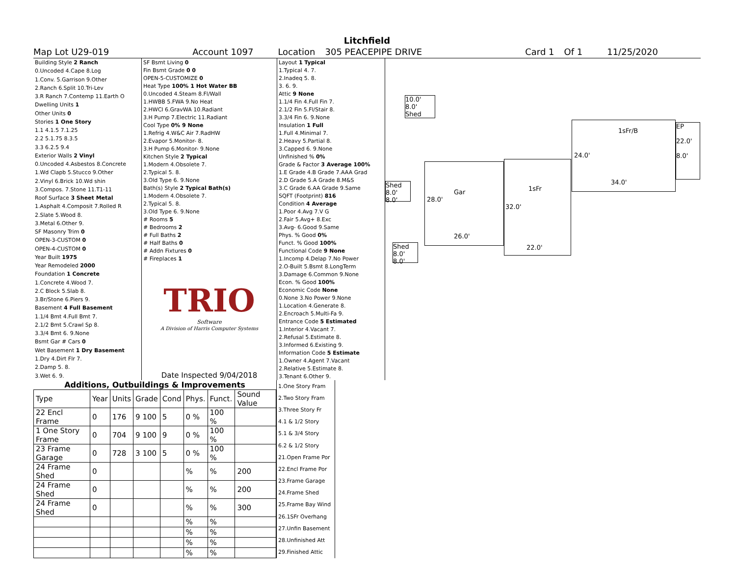Litchfield
Map Lot U29-019 Account 1097 Location 305 PEACEPIPE DRIVE Card 1 Of 1 11/25/2020
| Building Style 2 Ranch |
| 0.Uncoded 4.Cape 8.Log |
| 1.Conv. 5.Garrison 9.Other |
| 2.Ranch 6.Split 10.Tri-Lev |
| 3.R Ranch 7.Contemp 11.Earth O |
| Dwelling Units 1 |
| Other Units 0 |
| Stories 1 One Story |
| 1.1 4.1.5 7.1.25 |
| 2.2 5.1.75 8.3.5 |
| 3.3 6.2.5 9.4 |
| Exterior Walls 2 Vinyl |
| 0.Uncoded 4.Asbestos 8.Concrete |
| 1.Wd Clapb 5.Stucco 9.Other |
| 2.Vinyl 6.Brick 10.Wd shin |
| 3.Compos. 7.Stone 11.T1-11 |
| Roof Surface 3 Sheet Metal |
| 1.Asphalt 4.Composit 7.Rolled R |
| 2.Slate 5.Wood 8. |
| 3.Metal 6.Other 9. |
| SF Masonry Trim 0 |
| OPEN-3-CUSTOM 0 |
| OPEN-4-CUSTOM 0 |
| Year Built 1975 |
| Year Remodeled 2000 |
| Foundation 1 Concrete |
| 1.Concrete 4.Wood 7. |
| 2.C Block 5.Slab 8. |
| 3.Br/Stone 6.Piers 9. |
| Basement 4 Full Basement |
| 1.1/4 Bmt 4.Full Bmt 7. |
| 2.1/2 Bmt 5.Crawl Sp 8. |
| 3.3/4 Bmt 6. 9.None |
| Bsmt Gar # Cars 0 |
| Wet Basement 1 Dry Basement |
| 1.Dry 4.Dirt Flr 7. |
| 2.Damp 5. 8. |
| 3.Wet 6. 9. |
| SF Bsmt Living 0 |
| Fin Bsmt Grade 0 0 |
| OPEN-5-CUSTOMIZE 0 |
| Heat Type 100% 1 Hot Water BB |
| 0.Uncoded 4.Steam 8.Fl/Wall |
| 1.HWBB 5.FWA 9.No Heat |
| 2.HWCI 6.GravWA 10.Radiant |
| 3.H Pump 7.Electric 11.Radiant |
| Cool Type 0% 9 None |
| 1.Refrig 4.W&C Air 7.RadHW |
| 2.Evapor 5.Monitor- 8. |
| 3.H Pump 6.Monitor- 9.None |
| Kitchen Style 2 Typical |
| 1.Modern 4.Obsolete 7. |
| 2.Typical 5. 8. |
| 3.Old Type 6. 9.None |
| Bath(s) Style 2 Typical Bath(s) |
| 1.Modern 4.Obsolete 7. |
| 2.Typical 5. 8. |
| 3.Old Type 6. 9.None |
| # Rooms 5 |
| # Bedrooms 2 |
| # Full Baths 2 |
| # Half Baths 0 |
| # Addn Fixtures 0 |
| # Fireplaces 1 |
TRIO
Software
A Division of Harris Computer Systems
Date Inspected 9/04/2018
| Layout 1 Typical |
| 1.Typical 4. 7. |
| 2.Inadeq 5. 8. |
| 3. 6. 9. |
| Attic 9 None |
| 1.1/4 Fin 4.Full Fin 7. |
| 2.1/2 Fin 5.Fl/Stair 8. |
| 3.3/4 Fin 6. 9.None |
| Insulation 1 Full |
| 1.Full 4.Minimal 7. |
| 2.Heavy 5.Partial 8. |
| 3.Capped 6. 9.None |
| Unfinished % 0% |
| Grade & Factor 3 Average 100% |
| 1.E Grade 4.B Grade 7.AAA Grad |
| 2.D Grade 5.A Grade 8.M&S |
| 3.C Grade 6.AA Grade 9.Same |
| SQFT (Footprint) 816 |
| Condition 4 Average |
| 1.Poor 4.Avg 7.V G |
| 2.Fair 5.Avg+ 8.Exc |
| 3.Avg- 6.Good 9.Same |
| Phys. % Good 0% |
| Funct. % Good 100% |
| Functional Code 9 None |
| 1.Incomp 4.Delap 7.No Power |
| 2.O-Built 5.Bsmt 8.LongTerm |
| 3.Damage 6.Common 9.None |
| Econ. % Good 100% |
| Economic Code None |
| 0.None 3.No Power 9.None |
| 1.Location 4.Generate 8. |
| 2.Encroach 5.Multi-Fa 9. |
| Entrance Code 5 Estimated |
| 1.Interior 4.Vacant 7. |
| 2.Refusal 5.Estimate 8. |
| 3.Informed 6.Existing 9. |
| Information Code 5 Estimate |
| 1.Owner 4.Agent 7.Vacant |
| 2.Relative 5.Estimate 8. |
| 3.Tenant 6.Other 9. |
10.0'
8.0'
Shed
Shed
8.0'
8.0'
Shed
8.0'
8.0'
Gar
28.0'
26.0'
1sFr
32.0'
22.0'
1sFr/B
24.0'
34.0'
EP
22.0'
8.0'
Additions, Outbuildings & Improvements
| Type | Year | Units | Grade | Cond | Phys. | Funct. | Sound Value |
| --- | --- | --- | --- | --- | --- | --- | --- |
| 22 Encl Frame | 0 | 176 | 9 100 | 5 | 0 % | 100 % | |
| 1 One Story Frame | 0 | 704 | 9 100 | 9 | 0 % | 100 % | |
| 23 Frame Garage | 0 | 728 | 3 100 | 5 | 0 % | 100 % | |
| 24 Frame Shed | 0 | | | | % | % | 200 |
| 24 Frame Shed | 0 | | | | % | % | 200 |
| 24 Frame Shed | 0 | | | | % | % | 300 |
| | | | | | % | % | |
| | | | | | % | % | |
| | | | | | % | % | |
| | | | | | % | % | |
| 1.One Story Fram |
| 2.Two Story Fram |
| 3.Three Story Fr |
| 4.1 & 1/2 Story |
| 5.1 & 3/4 Story |
| 6.2 & 1/2 Story |
| 21.Open Frame Por |
| 22.Encl Frame Por |
| 23.Frame Garage |
| 24.Frame Shed |
| 25.Frame Bay Wind |
| 26.1SFr Overhang |
| 27.Unfin Basement |
| 28.Unfinished Att |
| 29.Finished Attic |